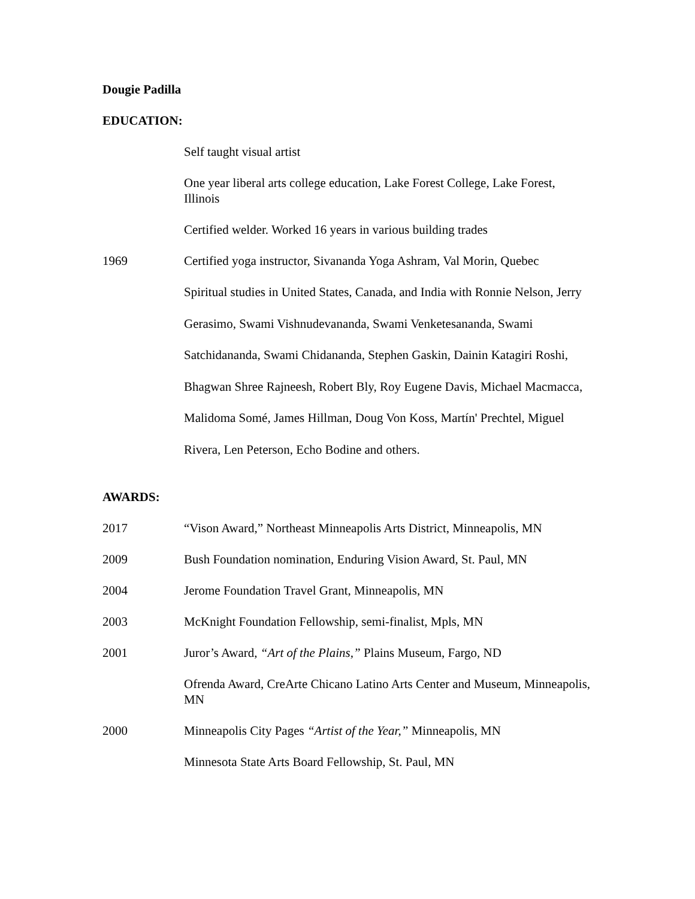Dougie Padilla
EDUCATION:
Self taught visual artist
One year liberal arts college education, Lake Forest College, Lake Forest, Illinois
Certified welder. Worked 16 years in various building trades
1969 Certified yoga instructor, Sivananda Yoga Ashram, Val Morin, Quebec
Spiritual studies in United States, Canada, and India with Ronnie Nelson, Jerry Gerasimo, Swami Vishnudevananda, Swami Venketesananda, Swami Satchidananda, Swami Chidananda, Stephen Gaskin, Dainin Katagiri Roshi, Bhagwan Shree Rajneesh, Robert Bly, Roy Eugene Davis, Michael Macmacca, Malidoma Somé, James Hillman, Doug Von Koss, Martín' Prechtel, Miguel Rivera, Len Peterson, Echo Bodine and others.
AWARDS:
2017 “Vison Award,” Northeast Minneapolis Arts District, Minneapolis, MN
2009 Bush Foundation nomination, Enduring Vision Award, St. Paul, MN
2004 Jerome Foundation Travel Grant, Minneapolis, MN
2003 McKnight Foundation Fellowship, semi-finalist, Mpls, MN
2001 Juror’s Award, “Art of the Plains,” Plains Museum, Fargo, ND
Ofrenda Award, CreArte Chicano Latino Arts Center and Museum, Minneapolis, MN
2000 Minneapolis City Pages “Artist of the Year,” Minneapolis, MN
Minnesota State Arts Board Fellowship, St. Paul, MN